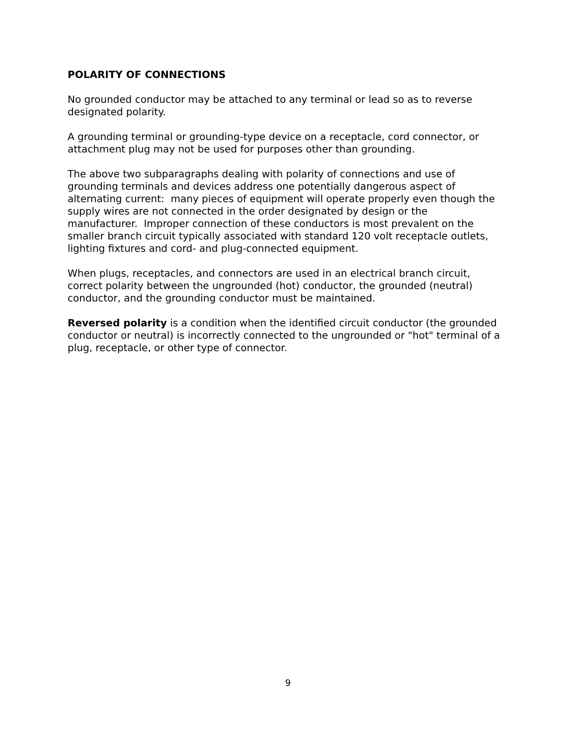POLARITY OF CONNECTIONS
No grounded conductor may be attached to any terminal or lead so as to reverse designated polarity.
A grounding terminal or grounding-type device on a receptacle, cord connector, or attachment plug may not be used for purposes other than grounding.
The above two subparagraphs dealing with polarity of connections and use of grounding terminals and devices address one potentially dangerous aspect of alternating current: many pieces of equipment will operate properly even though the supply wires are not connected in the order designated by design or the manufacturer. Improper connection of these conductors is most prevalent on the smaller branch circuit typically associated with standard 120 volt receptacle outlets, lighting fixtures and cord- and plug-connected equipment.
When plugs, receptacles, and connectors are used in an electrical branch circuit, correct polarity between the ungrounded (hot) conductor, the grounded (neutral) conductor, and the grounding conductor must be maintained.
Reversed polarity is a condition when the identified circuit conductor (the grounded conductor or neutral) is incorrectly connected to the ungrounded or "hot" terminal of a plug, receptacle, or other type of connector.
9